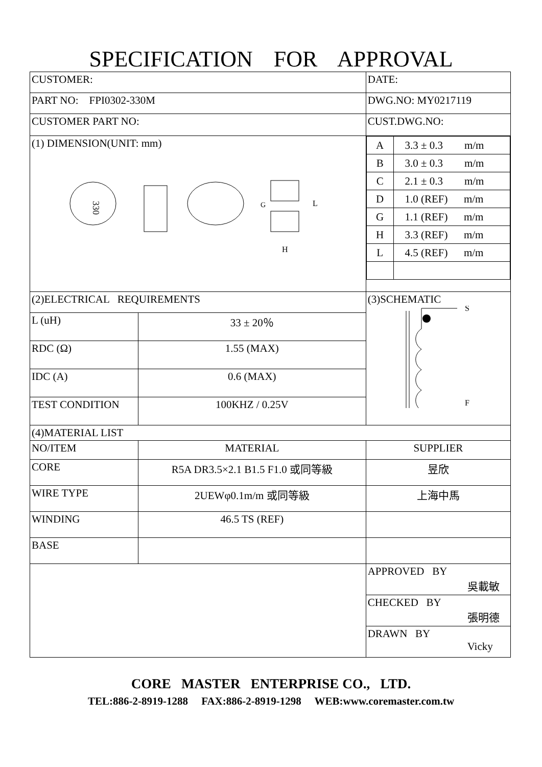SPECIFICATION FOR APPROVAL
| CUSTOMER: | | DATE: |
| PART NO: FPI0302-330M | | DWG.NO: MY0217119 |
| CUSTOMER PART NO: | | CUST.DWG.NO: |
| (1) DIMENSION(UNIT: mm) 330 L H G | | / A / 3.3 ± 0.3 m/m / / B / 3.0 ± 0.3 m/m / / C / 2.1 ± 0.3 m/m / / D / 1.0 (REF) m/m / / G / 1.1 (REF) m/m / / H / 3.3 (REF) m/m / / L / 4.5 (REF) m/m / |
| (2)ELECTRICAL REQUIREMENTS | | (3)SCHEMATIC S F |
| L (uH) | 33 ± 20％ | |
| RDC (Ω) | 1.55 (MAX) | |
| IDC (A) | 0.6 (MAX) | |
| TEST CONDITION | 100KHZ / 0.25V | |
| (4)MATERIAL LIST | | |
| NO/ITEM | MATERIAL | SUPPLIER |
| CORE | R5A DR3.5×2.1 B1.5 F1.0 或同等級 | 昱欣 |
| WIRE TYPE | 2UEWφ0.1m/m 或同等級 | 上海中馬 |
| WINDING | 46.5 TS (REF) | |
| BASE | | |
| | | APPROVED BY 吳載敏 |
| | | CHECKED BY 張明德 |
| | | DRAWN BY Vicky |
CORE MASTER ENTERPRISE CO., LTD.
TEL:886-2-8919-1288 FAX:886-2-8919-1298 WEB:www.coremaster.com.tw